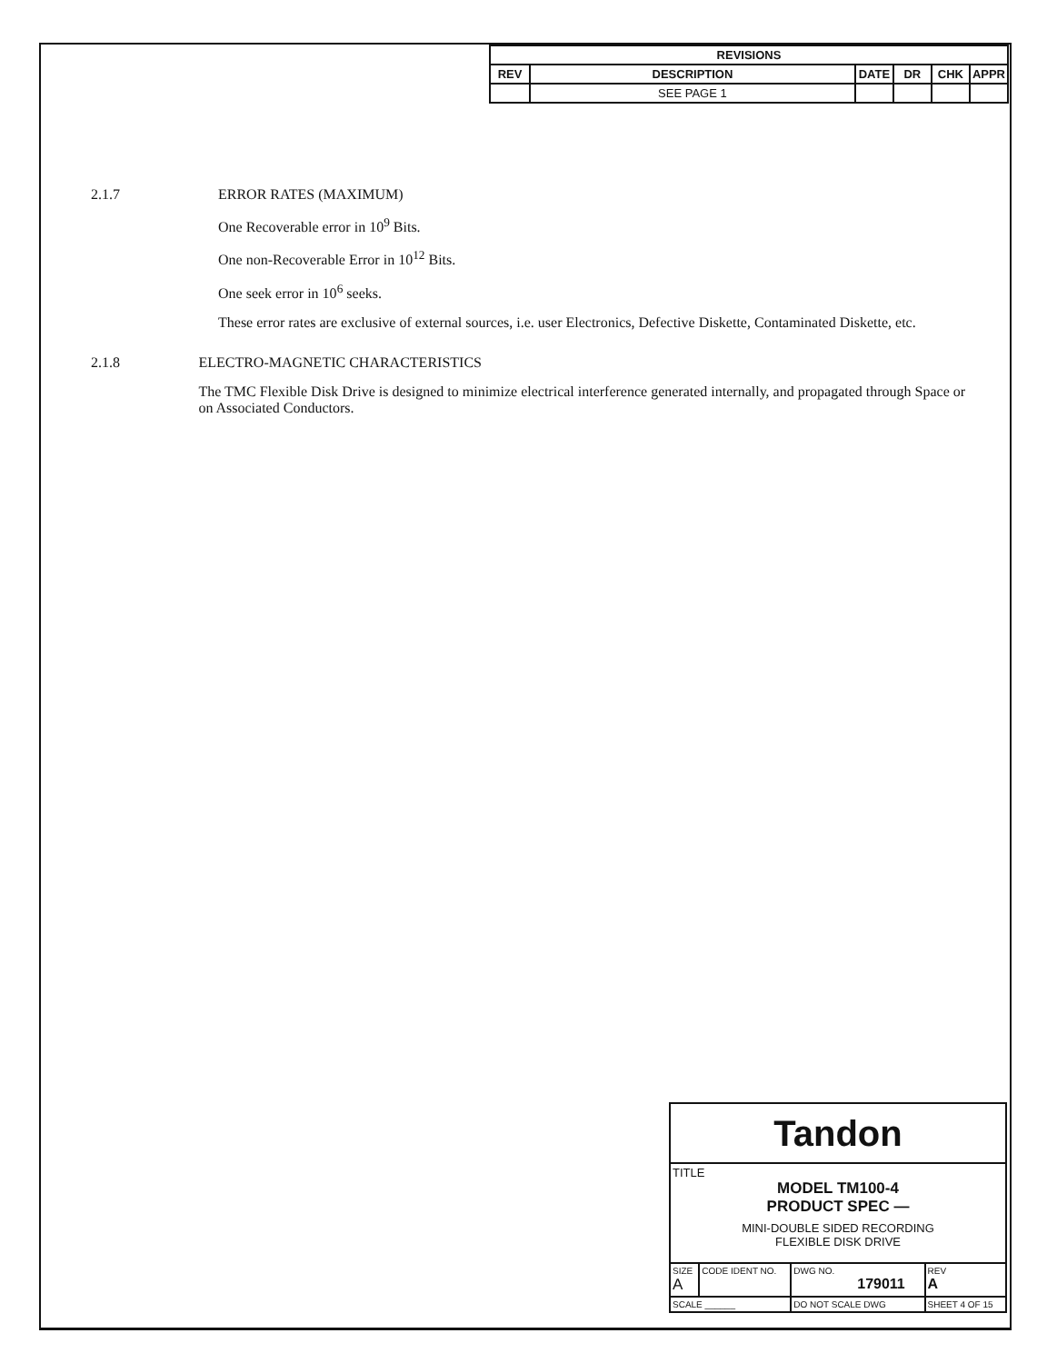| REVISIONS | | | | | |
| --- | --- | --- | --- | --- | --- |
| REV | DESCRIPTION | DATE | DR | CHK | APPR |
| | SEE PAGE 1 | | | | |
2.1.7 ERROR RATES (MAXIMUM)
One Recoverable error in 10<sup>9</sup> Bits.
One non-Recoverable Error in 10<sup>12</sup> Bits.
One seek error in 10<sup>6</sup> seeks.
These error rates are exclusive of external sources, i.e. user Electronics, Defective Diskette, Contaminated Diskette, etc.
2.1.8 ELECTRO-MAGNETIC CHARACTERISTICS
The TMC Flexible Disk Drive is designed to minimize electrical interference generated internally, and propagated through Space or on Associated Conductors.
| Tandon | | | | |
| TITLE MODEL TM100-4 PRODUCT SPEC — MINI-DOUBLE SIDED RECORDING FLEXIBLE DISK DRIVE | | | | |
| SIZE A | CODE IDENT NO. | DWG NO. 179011 | | REV A |
| SCALE ______ | | DO NOT SCALE DWG | SHEET 4 OF 15 | |